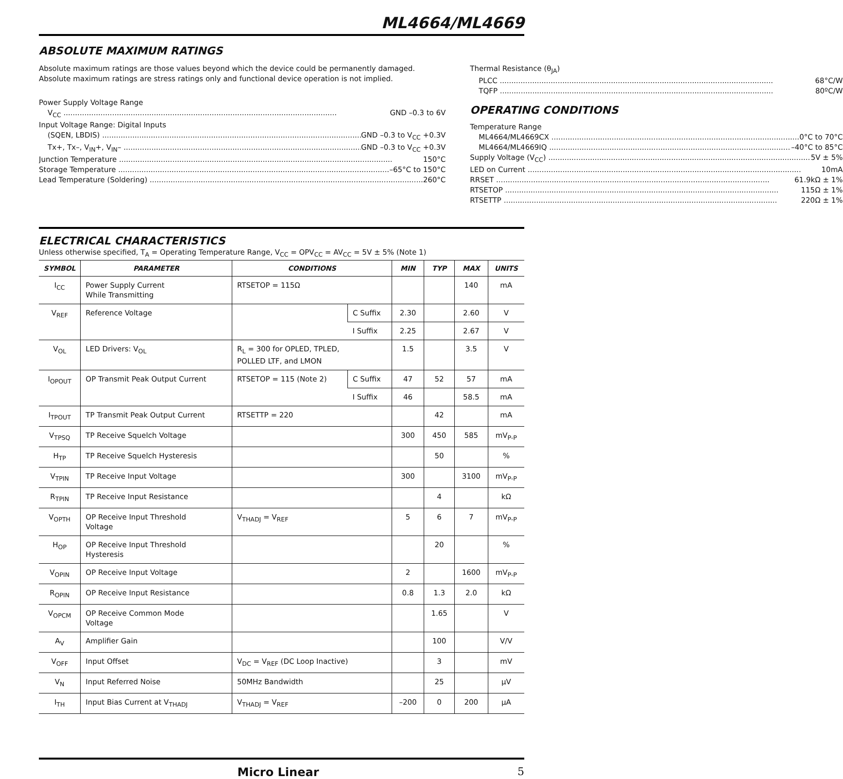ML4664/ML4669
ABSOLUTE MAXIMUM RATINGS
Absolute maximum ratings are those values beyond which the device could be permanently damaged. Absolute maximum ratings are stress ratings only and functional device operation is not implied.
Power Supply Voltage Range
V<sub>CC</sub> GND –0.3 to 6V
Input Voltage Range: Digital Inputs
(SQEN, LBDIS) GND –0.3 to V<sub>CC</sub> +0.3V
Tx+, Tx–, V<sub>IN</sub>+, V<sub>IN</sub>– GND –0.3 to V<sub>CC</sub> +0.3V
Junction Temperature 150°C
Storage Temperature –65°C to 150°C
Lead Temperature (Soldering) 260°C
Thermal Resistance (θ<sub>JA</sub>)
PLCC 68°C/W
TQFP 80ºC/W
OPERATING CONDITIONS
Temperature Range
ML4664/ML4669CX 0°C to 70°C
ML4664/ML4669IQ –40°C to 85°C
Supply Voltage (V<sub>CC</sub>) 5V ± 5%
LED on Current 10mA
RRSET 61.9kΩ ± 1%
RTSETOP 115Ω ± 1%
RTSETTP 220Ω ± 1%
ELECTRICAL CHARACTERISTICS
Unless otherwise specified, T<sub>A</sub> = Operating Temperature Range, V<sub>CC</sub> = OPV<sub>CC</sub> = AV<sub>CC</sub> = 5V ± 5% (Note 1)
| SYMBOL | PARAMETER | CONDITIONS | | MIN | TYP | MAX | UNITS |
| --- | --- | --- | --- | --- | --- | --- | --- |
| I<sub>CC</sub> | Power Supply Current While Transmitting | RTSETOP = 115Ω | | | | 140 | mA |
| V<sub>REF</sub> | Reference Voltage | | C Suffix | 2.30 | | 2.60 | V |
| | | | I Suffix | 2.25 | | 2.67 | V |
| V<sub>OL</sub> | LED Drivers: V<sub>OL</sub> | R<sub>L</sub> = 300 for OPLED, TPLED, POLLED LTF, and LMON | | 1.5 | | 3.5 | V |
| I<sub>OPOUT</sub> | OP Transmit Peak Output Current | RTSETOP = 115 (Note 2) | C Suffix | 47 | 52 | 57 | mA |
| | | | I Suffix | 46 | | 58.5 | mA |
| I<sub>TPOUT</sub> | TP Transmit Peak Output Current | RTSETTP = 220 | | | 42 | | mA |
| V<sub>TPSQ</sub> | TP Receive Squelch Voltage | | | 300 | 450 | 585 | mV<sub>P-P</sub> |
| H<sub>TP</sub> | TP Receive Squelch Hysteresis | | | | 50 | | % |
| V<sub>TPIN</sub> | TP Receive Input Voltage | | | 300 | | 3100 | mV<sub>P-P</sub> |
| R<sub>TPIN</sub> | TP Receive Input Resistance | | | | 4 | | kΩ |
| V<sub>OPTH</sub> | OP Receive Input Threshold Voltage | V<sub>THADJ</sub> = V<sub>REF</sub> | | 5 | 6 | 7 | mV<sub>P-P</sub> |
| H<sub>OP</sub> | OP Receive Input Threshold Hysteresis | | | | 20 | | % |
| V<sub>OPIN</sub> | OP Receive Input Voltage | | | 2 | | 1600 | mV<sub>P-P</sub> |
| R<sub>OPIN</sub> | OP Receive Input Resistance | | | 0.8 | 1.3 | 2.0 | kΩ |
| V<sub>OPCM</sub> | OP Receive Common Mode Voltage | | | | 1.65 | | V |
| A<sub>V</sub> | Amplifier Gain | | | | 100 | | V/V |
| V<sub>OFF</sub> | Input Offset | V<sub>DC</sub> = V<sub>REF</sub> (DC Loop Inactive) | | | 3 | | mV |
| V<sub>N</sub> | Input Referred Noise | 50MHz Bandwidth | | | 25 | | µV |
| I<sub>TH</sub> | Input Bias Current at V<sub>THADJ</sub> | V<sub>THADJ</sub> = V<sub>REF</sub> | | –200 | 0 | 200 | µA |
Micro Linear 5